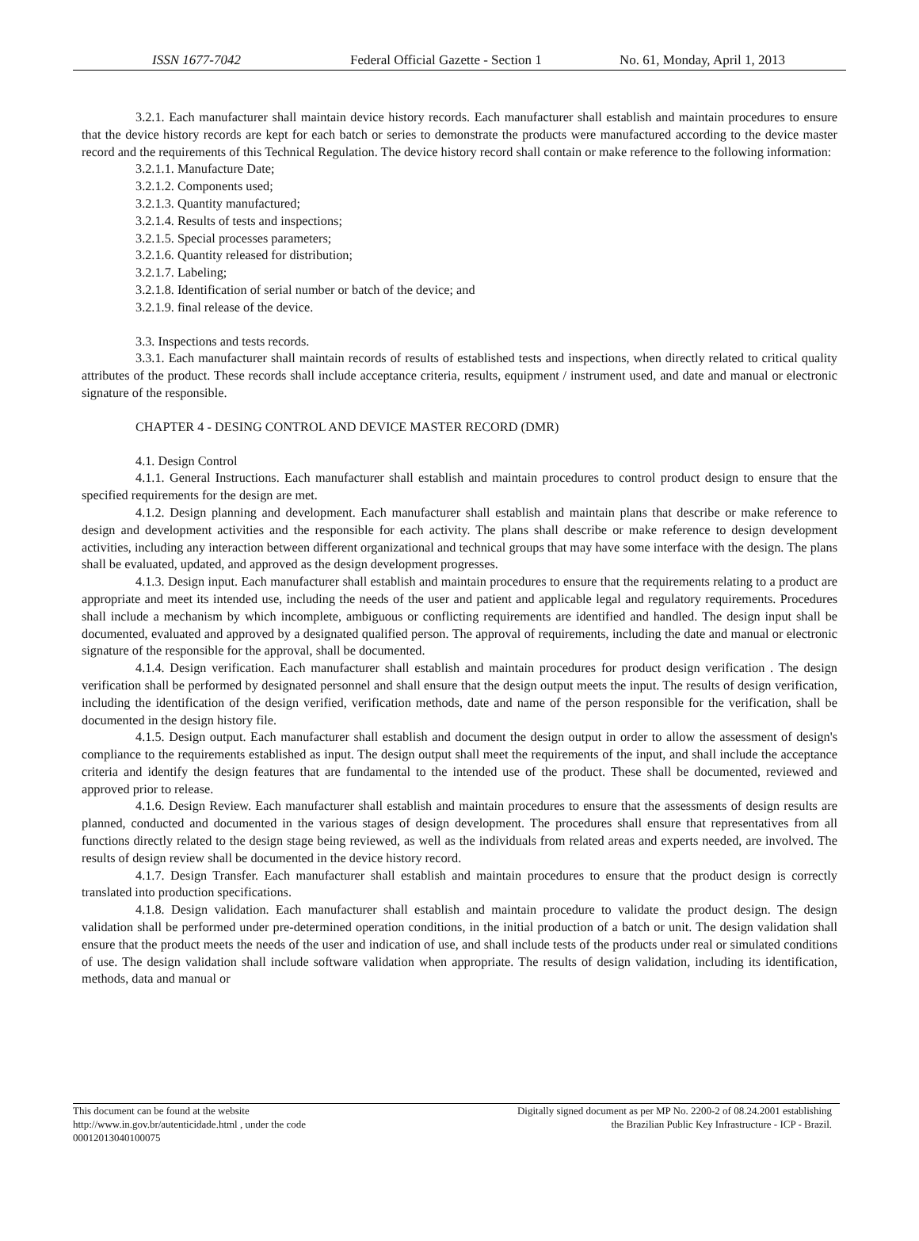ISSN 1677-7042 Federal Official Gazette - Section 1 No. 61, Monday, April 1, 2013
3.2.1. Each manufacturer shall maintain device history records. Each manufacturer shall establish and maintain procedures to ensure that the device history records are kept for each batch or series to demonstrate the products were manufactured according to the device master record and the requirements of this Technical Regulation. The device history record shall contain or make reference to the following information:
3.2.1.1. Manufacture Date;
3.2.1.2. Components used;
3.2.1.3. Quantity manufactured;
3.2.1.4. Results of tests and inspections;
3.2.1.5. Special processes parameters;
3.2.1.6. Quantity released for distribution;
3.2.1.7. Labeling;
3.2.1.8. Identification of serial number or batch of the device; and
3.2.1.9. final release of the device.
3.3. Inspections and tests records.
3.3.1. Each manufacturer shall maintain records of results of established tests and inspections, when directly related to critical quality attributes of the product. These records shall include acceptance criteria, results, equipment / instrument used, and date and manual or electronic signature of the responsible.
CHAPTER 4 - DESING CONTROL AND DEVICE MASTER RECORD (DMR)
4.1. Design Control
4.1.1. General Instructions. Each manufacturer shall establish and maintain procedures to control product design to ensure that the specified requirements for the design are met.
4.1.2. Design planning and development. Each manufacturer shall establish and maintain plans that describe or make reference to design and development activities and the responsible for each activity. The plans shall describe or make reference to design development activities, including any interaction between different organizational and technical groups that may have some interface with the design. The plans shall be evaluated, updated, and approved as the design development progresses.
4.1.3. Design input. Each manufacturer shall establish and maintain procedures to ensure that the requirements relating to a product are appropriate and meet its intended use, including the needs of the user and patient and applicable legal and regulatory requirements. Procedures shall include a mechanism by which incomplete, ambiguous or conflicting requirements are identified and handled. The design input shall be documented, evaluated and approved by a designated qualified person. The approval of requirements, including the date and manual or electronic signature of the responsible for the approval, shall be documented.
4.1.4. Design verification. Each manufacturer shall establish and maintain procedures for product design verification . The design verification shall be performed by designated personnel and shall ensure that the design output meets the input. The results of design verification, including the identification of the design verified, verification methods, date and name of the person responsible for the verification, shall be documented in the design history file.
4.1.5. Design output. Each manufacturer shall establish and document the design output in order to allow the assessment of design's compliance to the requirements established as input. The design output shall meet the requirements of the input, and shall include the acceptance criteria and identify the design features that are fundamental to the intended use of the product. These shall be documented, reviewed and approved prior to release.
4.1.6. Design Review. Each manufacturer shall establish and maintain procedures to ensure that the assessments of design results are planned, conducted and documented in the various stages of design development. The procedures shall ensure that representatives from all functions directly related to the design stage being reviewed, as well as the individuals from related areas and experts needed, are involved. The results of design review shall be documented in the device history record.
4.1.7. Design Transfer. Each manufacturer shall establish and maintain procedures to ensure that the product design is correctly translated into production specifications.
4.1.8. Design validation. Each manufacturer shall establish and maintain procedure to validate the product design. The design validation shall be performed under pre-determined operation conditions, in the initial production of a batch or unit. The design validation shall ensure that the product meets the needs of the user and indication of use, and shall include tests of the products under real or simulated conditions of use. The design validation shall include software validation when appropriate. The results of design validation, including its identification, methods, data and manual or
This document can be found at the website
http://www.in.gov.br/autenticidade.html , under the code
00012013040100075
Digitally signed document as per MP No. 2200-2 of 08.24.2001 establishing
the Brazilian Public Key Infrastructure - ICP - Brazil.